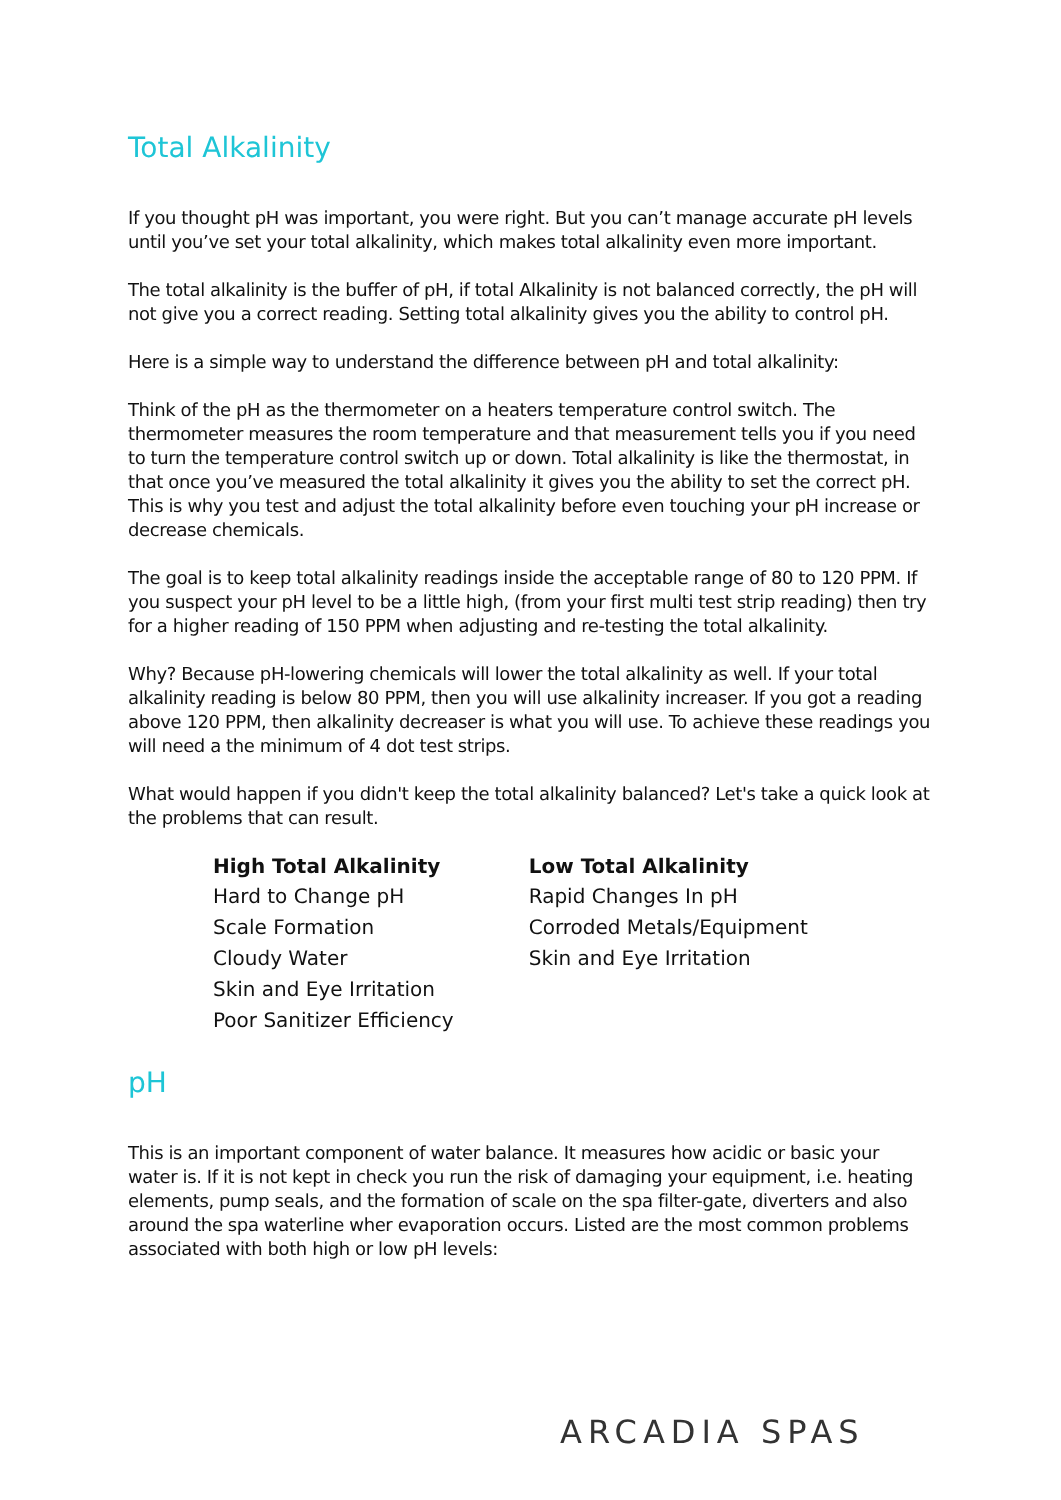Total Alkalinity
If you thought pH was important, you were right. But you can’t manage accurate pH levels until you’ve set your total alkalinity, which makes total alkalinity even more important.
The total alkalinity is the buffer of pH, if total Alkalinity is not balanced correctly, the pH will not give you a correct reading. Setting total alkalinity gives you the ability to control pH.
Here is a simple way to understand the difference between pH and total alkalinity:
Think of the pH as the thermometer on a heaters temperature control switch. The thermometer measures the room temperature and that measurement tells you if you need to turn the temperature control switch up or down. Total alkalinity is like the thermostat, in that once you’ve measured the total alkalinity it gives you the ability to set the correct pH. This is why you test and adjust the total alkalinity before even touching your pH increase or decrease chemicals.
The goal is to keep total alkalinity readings inside the acceptable range of 80 to 120 PPM. If you suspect your pH level to be a little high, (from your first multi test strip reading) then try for a higher reading of 150 PPM when adjusting and re-testing the total alkalinity.
Why? Because pH-lowering chemicals will lower the total alkalinity as well. If your total alkalinity reading is below 80 PPM, then you will use alkalinity increaser. If you got a reading above 120 PPM, then alkalinity decreaser is what you will use. To achieve these readings you will need a the minimum of 4 dot test strips.
What would happen if you didn't keep the total alkalinity balanced? Let's take a quick look at the problems that can result.
| High Total Alkalinity | Low Total Alkalinity |
| --- | --- |
| Hard to Change pH | Rapid Changes In pH |
| Scale Formation | Corroded Metals/Equipment |
| Cloudy Water | Skin and Eye Irritation |
| Skin and Eye Irritation | |
| Poor Sanitizer Efficiency | |
pH
This is an important component of water balance. It measures how acidic or basic your water is. If it is not kept in check you run the risk of damaging your equipment, i.e. heating elements, pump seals, and the formation of scale on the spa filter-gate, diverters and also around the spa waterline wher evaporation occurs. Listed are the most common problems associated with both high or low pH levels:
ARCADIA SPAS